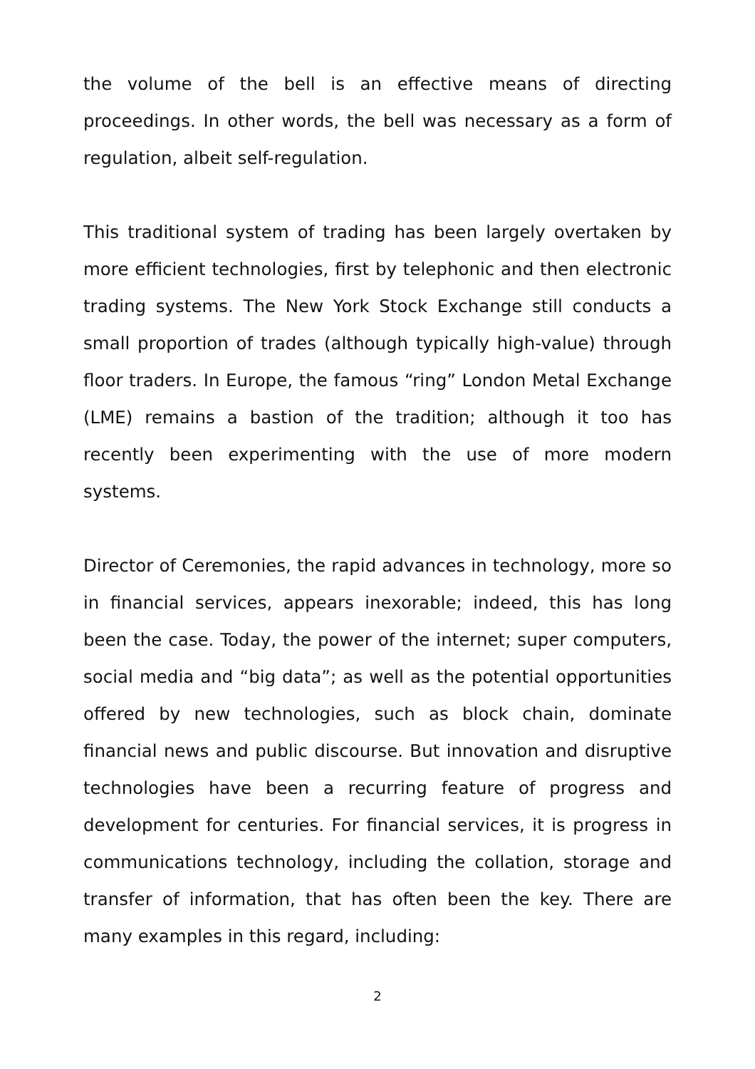the volume of the bell is an effective means of directing proceedings. In other words, the bell was necessary as a form of regulation, albeit self-regulation.
This traditional system of trading has been largely overtaken by more efficient technologies, first by telephonic and then electronic trading systems. The New York Stock Exchange still conducts a small proportion of trades (although typically high-value) through floor traders. In Europe, the famous “ring” London Metal Exchange (LME) remains a bastion of the tradition; although it too has recently been experimenting with the use of more modern systems.
Director of Ceremonies, the rapid advances in technology, more so in financial services, appears inexorable; indeed, this has long been the case. Today, the power of the internet; super computers, social media and “big data”; as well as the potential opportunities offered by new technologies, such as block chain, dominate financial news and public discourse. But innovation and disruptive technologies have been a recurring feature of progress and development for centuries. For financial services, it is progress in communications technology, including the collation, storage and transfer of information, that has often been the key. There are many examples in this regard, including:
2